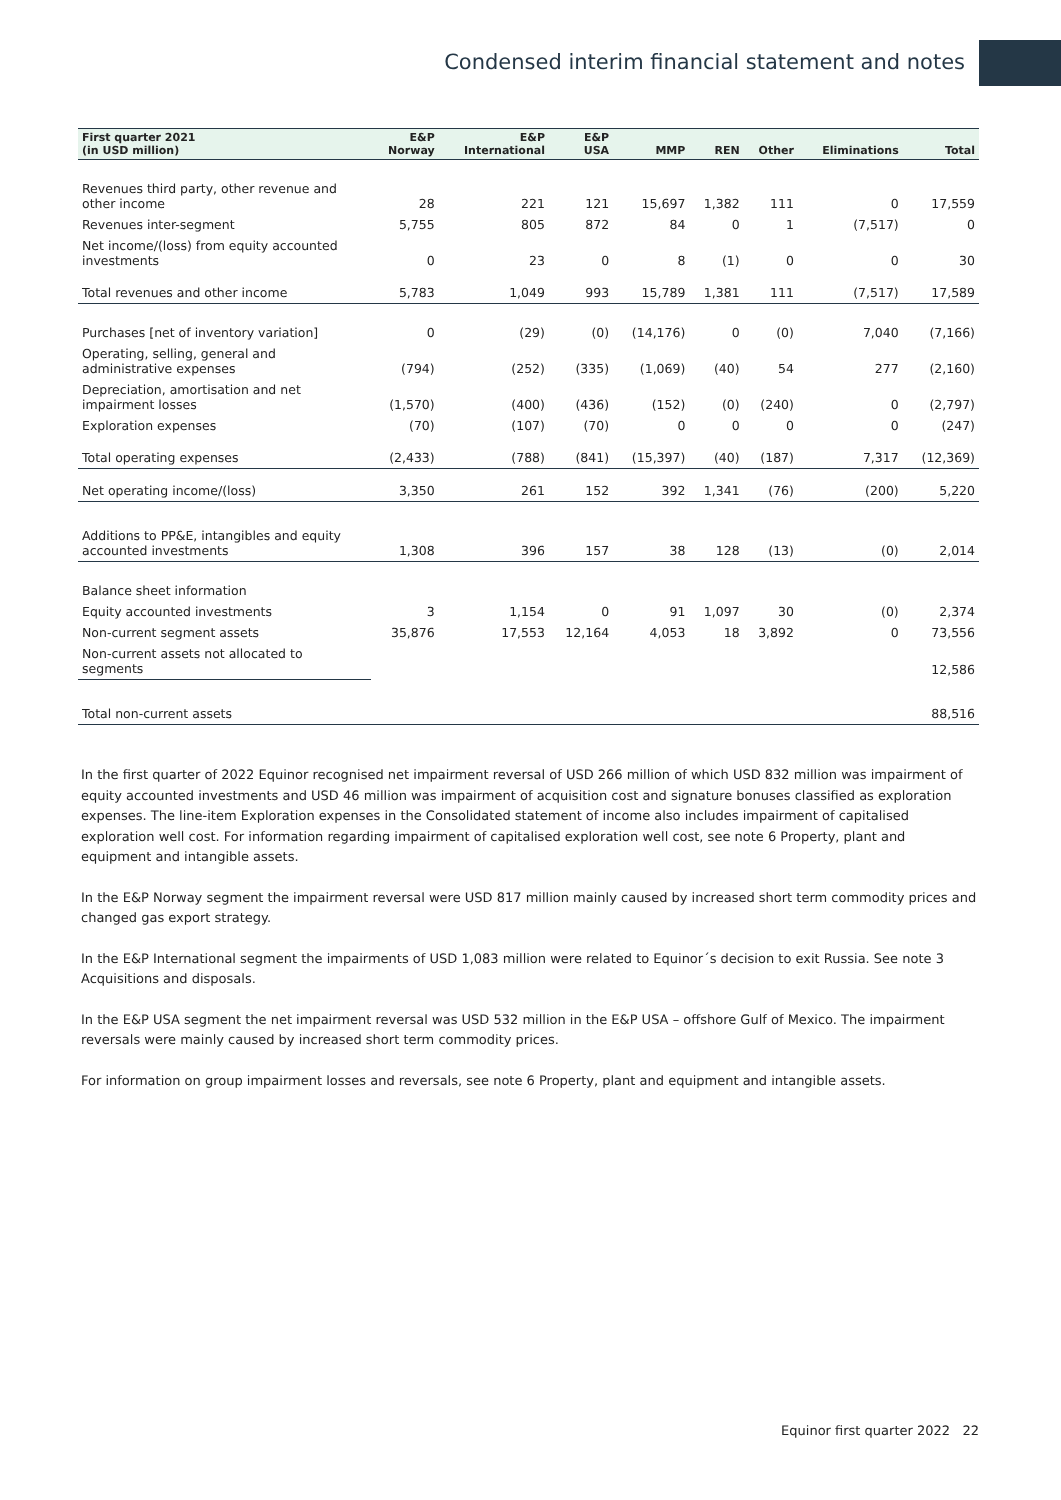Condensed interim financial statement and notes
| First quarter 2021 (in USD million) | E&P Norway | E&P International | E&P USA | MMP | REN | Other | Eliminations | Total |
| --- | --- | --- | --- | --- | --- | --- | --- | --- |
| Revenues third party, other revenue and other income | 28 | 221 | 121 | 15,697 | 1,382 | 111 | 0 | 17,559 |
| Revenues inter-segment | 5,755 | 805 | 872 | 84 | 0 | 1 | (7,517) | 0 |
| Net income/(loss) from equity accounted investments | 0 | 23 | 0 | 8 | (1) | 0 | 0 | 30 |
| Total revenues and other income | 5,783 | 1,049 | 993 | 15,789 | 1,381 | 111 | (7,517) | 17,589 |
| Purchases [net of inventory variation] | 0 | (29) | (0) | (14,176) | 0 | (0) | 7,040 | (7,166) |
| Operating, selling, general and administrative expenses | (794) | (252) | (335) | (1,069) | (40) | 54 | 277 | (2,160) |
| Depreciation, amortisation and net impairment losses | (1,570) | (400) | (436) | (152) | (0) | (240) | 0 | (2,797) |
| Exploration expenses | (70) | (107) | (70) | 0 | 0 | 0 | 0 | (247) |
| Total operating expenses | (2,433) | (788) | (841) | (15,397) | (40) | (187) | 7,317 | (12,369) |
| Net operating income/(loss) | 3,350 | 261 | 152 | 392 | 1,341 | (76) | (200) | 5,220 |
| Additions to PP&E, intangibles and equity accounted investments | 1,308 | 396 | 157 | 38 | 128 | (13) | (0) | 2,014 |
| Balance sheet information | | | | | | | | |
| Equity accounted investments | 3 | 1,154 | 0 | 91 | 1,097 | 30 | (0) | 2,374 |
| Non-current segment assets | 35,876 | 17,553 | 12,164 | 4,053 | 18 | 3,892 | 0 | 73,556 |
| Non-current assets not allocated to segments | | | | | | | | 12,586 |
| Total non-current assets | | | | | | | | 88,516 |
In the first quarter of 2022 Equinor recognised net impairment reversal of USD 266 million of which USD 832 million was impairment of equity accounted investments and USD 46 million was impairment of acquisition cost and signature bonuses classified as exploration expenses. The line-item Exploration expenses in the Consolidated statement of income also includes impairment of capitalised exploration well cost. For information regarding impairment of capitalised exploration well cost, see note 6 Property, plant and equipment and intangible assets.
In the E&P Norway segment the impairment reversal were USD 817 million mainly caused by increased short term commodity prices and changed gas export strategy.
In the E&P International segment the impairments of USD 1,083 million were related to Equinor´s decision to exit Russia. See note 3 Acquisitions and disposals.
In the E&P USA segment the net impairment reversal was USD 532 million in the E&P USA – offshore Gulf of Mexico. The impairment reversals were mainly caused by increased short term commodity prices.
For information on group impairment losses and reversals, see note 6 Property, plant and equipment and intangible assets.
Equinor first quarter 2022 22